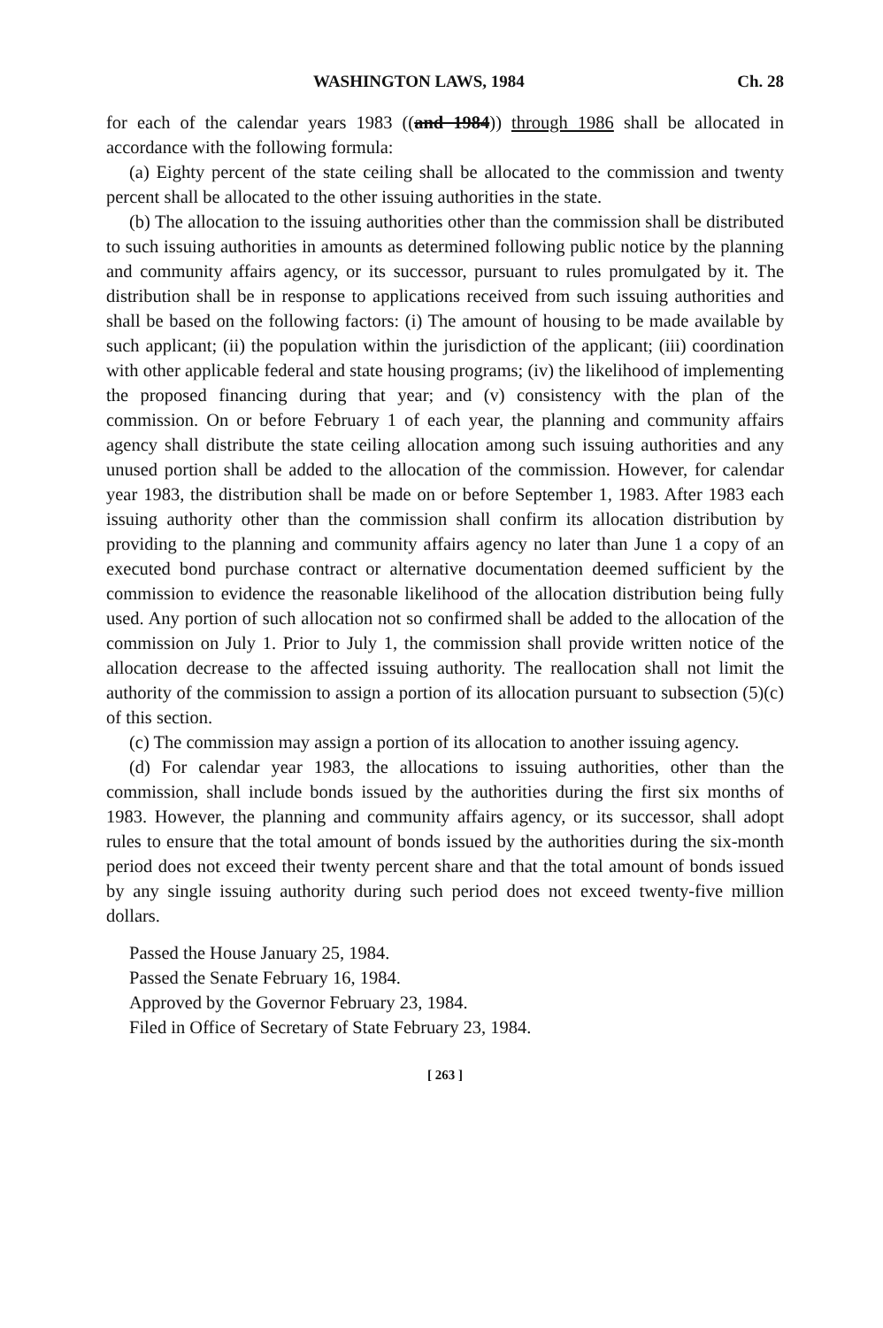WASHINGTON LAWS, 1984 Ch. 28
for each of the calendar years 1983 ((and 1984)) through 1986 shall be allocated in accordance with the following formula:
(a) Eighty percent of the state ceiling shall be allocated to the commission and twenty percent shall be allocated to the other issuing authorities in the state.
(b) The allocation to the issuing authorities other than the commission shall be distributed to such issuing authorities in amounts as determined following public notice by the planning and community affairs agency, or its successor, pursuant to rules promulgated by it. The distribution shall be in response to applications received from such issuing authorities and shall be based on the following factors: (i) The amount of housing to be made available by such applicant; (ii) the population within the jurisdiction of the applicant; (iii) coordination with other applicable federal and state housing programs; (iv) the likelihood of implementing the proposed financing during that year; and (v) consistency with the plan of the commission. On or before February 1 of each year, the planning and community affairs agency shall distribute the state ceiling allocation among such issuing authorities and any unused portion shall be added to the allocation of the commission. However, for calendar year 1983, the distribution shall be made on or before September 1, 1983. After 1983 each issuing authority other than the commission shall confirm its allocation distribution by providing to the planning and community affairs agency no later than June 1 a copy of an executed bond purchase contract or alternative documentation deemed sufficient by the commission to evidence the reasonable likelihood of the allocation distribution being fully used. Any portion of such allocation not so confirmed shall be added to the allocation of the commission on July 1. Prior to July 1, the commission shall provide written notice of the allocation decrease to the affected issuing authority. The reallocation shall not limit the authority of the commission to assign a portion of its allocation pursuant to subsection (5)(c) of this section.
(c) The commission may assign a portion of its allocation to another issuing agency.
(d) For calendar year 1983, the allocations to issuing authorities, other than the commission, shall include bonds issued by the authorities during the first six months of 1983. However, the planning and community affairs agency, or its successor, shall adopt rules to ensure that the total amount of bonds issued by the authorities during the six-month period does not exceed their twenty percent share and that the total amount of bonds issued by any single issuing authority during such period does not exceed twenty-five million dollars.
Passed the House January 25, 1984.
Passed the Senate February 16, 1984.
Approved by the Governor February 23, 1984.
Filed in Office of Secretary of State February 23, 1984.
[ 263 ]